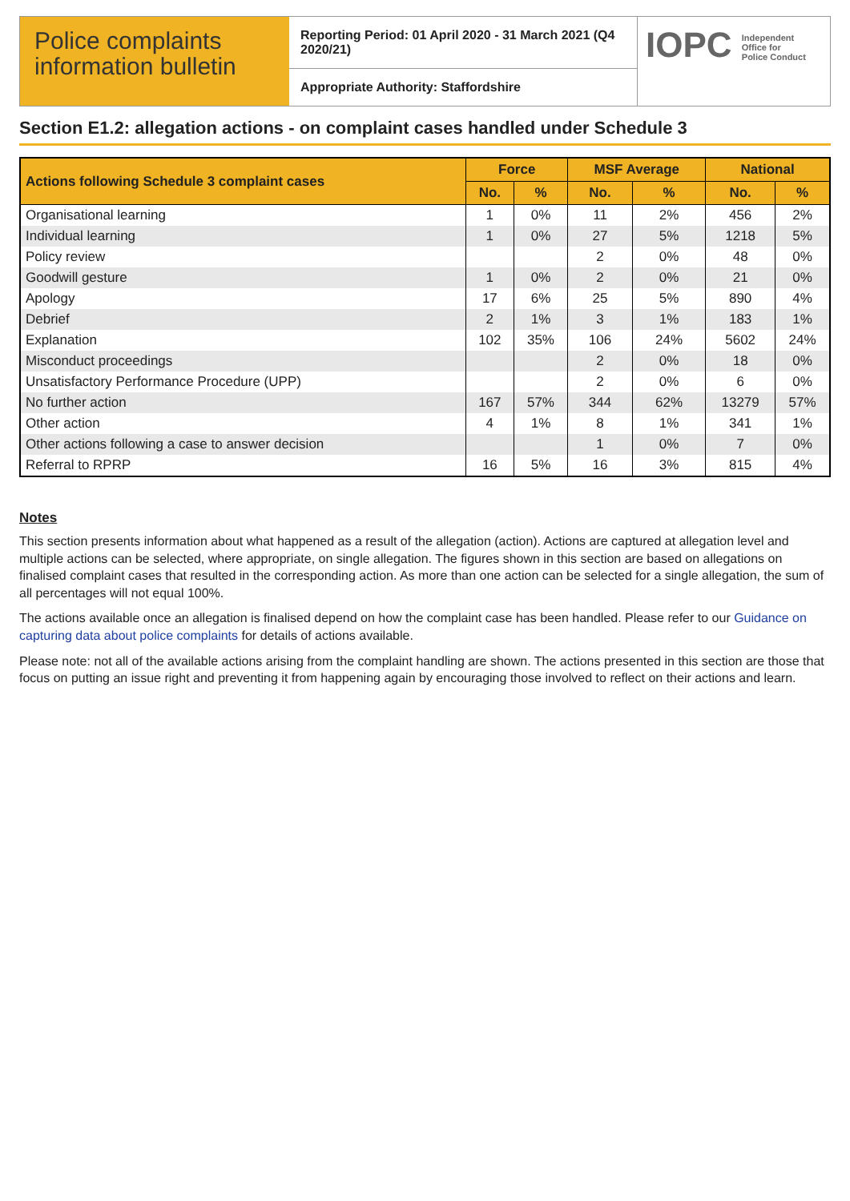Police complaints information bulletin
Reporting Period: 01 April 2020 - 31 March 2021 (Q4 2020/21)
Appropriate Authority: Staffordshire
IOPC Independent
Office for
Police Conduct
Section E1.2: allegation actions - on complaint cases handled under Schedule 3
| Actions following Schedule 3 complaint cases | Force | | MSF Average | | National | |
| --- | --- | --- | --- | --- | --- | --- |
| | No. | % | No. | % | No. | % |
| Organisational learning | 1 | 0% | 11 | 2% | 456 | 2% |
| Individual learning | 1 | 0% | 27 | 5% | 1218 | 5% |
| Policy review | | | 2 | 0% | 48 | 0% |
| Goodwill gesture | 1 | 0% | 2 | 0% | 21 | 0% |
| Apology | 17 | 6% | 25 | 5% | 890 | 4% |
| Debrief | 2 | 1% | 3 | 1% | 183 | 1% |
| Explanation | 102 | 35% | 106 | 24% | 5602 | 24% |
| Misconduct proceedings | | | 2 | 0% | 18 | 0% |
| Unsatisfactory Performance Procedure (UPP) | | | 2 | 0% | 6 | 0% |
| No further action | 167 | 57% | 344 | 62% | 13279 | 57% |
| Other action | 4 | 1% | 8 | 1% | 341 | 1% |
| Other actions following a case to answer decision | | | 1 | 0% | 7 | 0% |
| Referral to RPRP | 16 | 5% | 16 | 3% | 815 | 4% |
Notes
This section presents information about what happened as a result of the allegation (action). Actions are captured at allegation level and multiple actions can be selected, where appropriate, on single allegation. The figures shown in this section are based on allegations on finalised complaint cases that resulted in the corresponding action. As more than one action can be selected for a single allegation, the sum of all percentages will not equal 100%.
The actions available once an allegation is finalised depend on how the complaint case has been handled. Please refer to our Guidance on capturing data about police complaints for details of actions available.
Please note: not all of the available actions arising from the complaint handling are shown. The actions presented in this section are those that focus on putting an issue right and preventing it from happening again by encouraging those involved to reflect on their actions and learn.